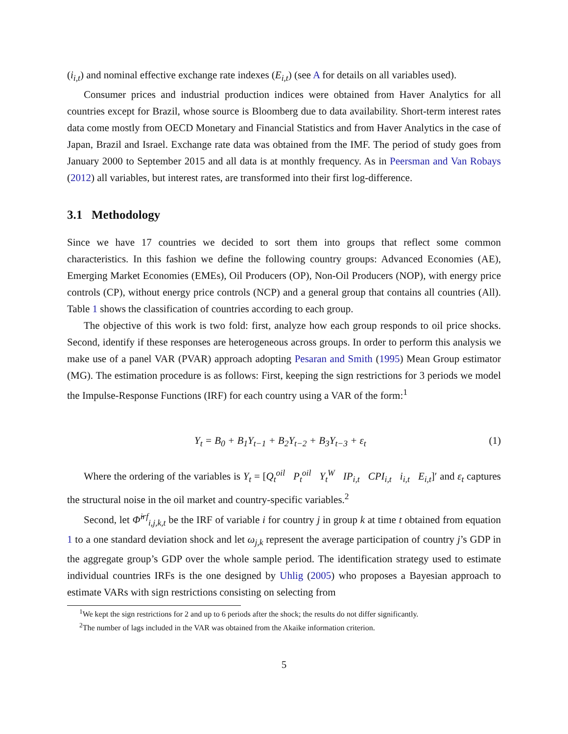(i<sub>i,t</sub>) and nominal effective exchange rate indexes (E<sub>i,t</sub>) (see A for details on all variables used).
Consumer prices and industrial production indices were obtained from Haver Analytics for all countries except for Brazil, whose source is Bloomberg due to data availability. Short-term interest rates data come mostly from OECD Monetary and Financial Statistics and from Haver Analytics in the case of Japan, Brazil and Israel. Exchange rate data was obtained from the IMF. The period of study goes from January 2000 to September 2015 and all data is at monthly frequency. As in Peersman and Van Robays (2012) all variables, but interest rates, are transformed into their first log-difference.
3.1 Methodology
Since we have 17 countries we decided to sort them into groups that reflect some common characteristics. In this fashion we define the following country groups: Advanced Economies (AE), Emerging Market Economies (EMEs), Oil Producers (OP), Non-Oil Producers (NOP), with energy price controls (CP), without energy price controls (NCP) and a general group that contains all countries (All). Table 1 shows the classification of countries according to each group.
The objective of this work is two fold: first, analyze how each group responds to oil price shocks. Second, identify if these responses are heterogeneous across groups. In order to perform this analysis we make use of a panel VAR (PVAR) approach adopting Pesaran and Smith (1995) Mean Group estimator (MG). The estimation procedure is as follows: First, keeping the sign restrictions for 3 periods we model the Impulse-Response Functions (IRF) for each country using a VAR of the form:<sup>1</sup>
Y<sub>t</sub> = B<sub>0</sub> + B<sub>1</sub>Y<sub>t−1</sub> + B<sub>2</sub>Y<sub>t−2</sub> + B<sub>3</sub>Y<sub>t−3</sub> + ε<sub>t</sub> (1)
Where the ordering of the variables is Y<sub>t</sub> = [Q<sub>t</sub><sup>oil</sup> P<sub>t</sub><sup>oil</sup> Y<sub>t</sub><sup>W</sup> IP<sub>i,t</sub> CPI<sub>i,t</sub> i<sub>i,t</sub> E<sub>i,t</sub>]′ and ε<sub>t</sub> captures the structural noise in the oil market and country-specific variables.<sup>2</sup>
Second, let Φ̂<sup>irf</sup><sub>i,j,k,t</sub> be the IRF of variable i for country j in group k at time t obtained from equation 1 to a one standard deviation shock and let ω<sub>j,k</sub> represent the average participation of country j’s GDP in the aggregate group’s GDP over the whole sample period. The identification strategy used to estimate individual countries IRFs is the one designed by Uhlig (2005) who proposes a Bayesian approach to estimate VARs with sign restrictions consisting on selecting from
<sup>1</sup> We kept the sign restrictions for 2 and up to 6 periods after the shock; the results do not differ significantly.
<sup>2</sup> The number of lags included in the VAR was obtained from the Akaike information criterion.
5